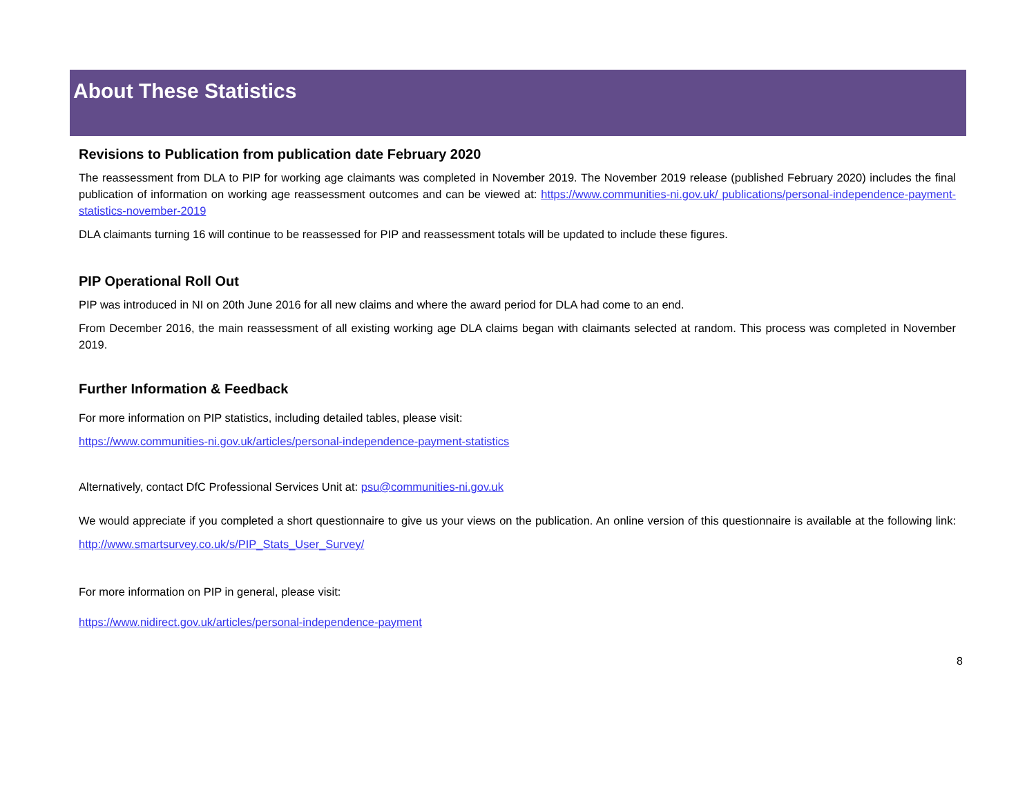About These Statistics
Revisions to Publication from publication date February 2020
The reassessment from DLA to PIP for working age claimants was completed in November 2019. The November 2019 release (published February 2020) includes the final publication of information on working age reassessment outcomes and can be viewed at: https://www.communities-ni.gov.uk/ publications/personal-independence-payment-statistics-november-2019
DLA claimants turning 16 will continue to be reassessed for PIP and reassessment totals will be updated to include these figures.
PIP Operational Roll Out
PIP was introduced in NI on 20th June 2016 for all new claims and where the award period for DLA had come to an end.
From December 2016, the main reassessment of all existing working age DLA claims began with claimants selected at random. This process was completed in November 2019.
Further Information & Feedback
For more information on PIP statistics, including detailed tables, please visit:
https://www.communities-ni.gov.uk/articles/personal-independence-payment-statistics
Alternatively, contact DfC Professional Services Unit at: psu@communities-ni.gov.uk
We would appreciate if you completed a short questionnaire to give us your views on the publication. An online version of this questionnaire is available at the following link: http://www.smartsurvey.co.uk/s/PIP_Stats_User_Survey/
For more information on PIP in general, please visit:
https://www.nidirect.gov.uk/articles/personal-independence-payment
8